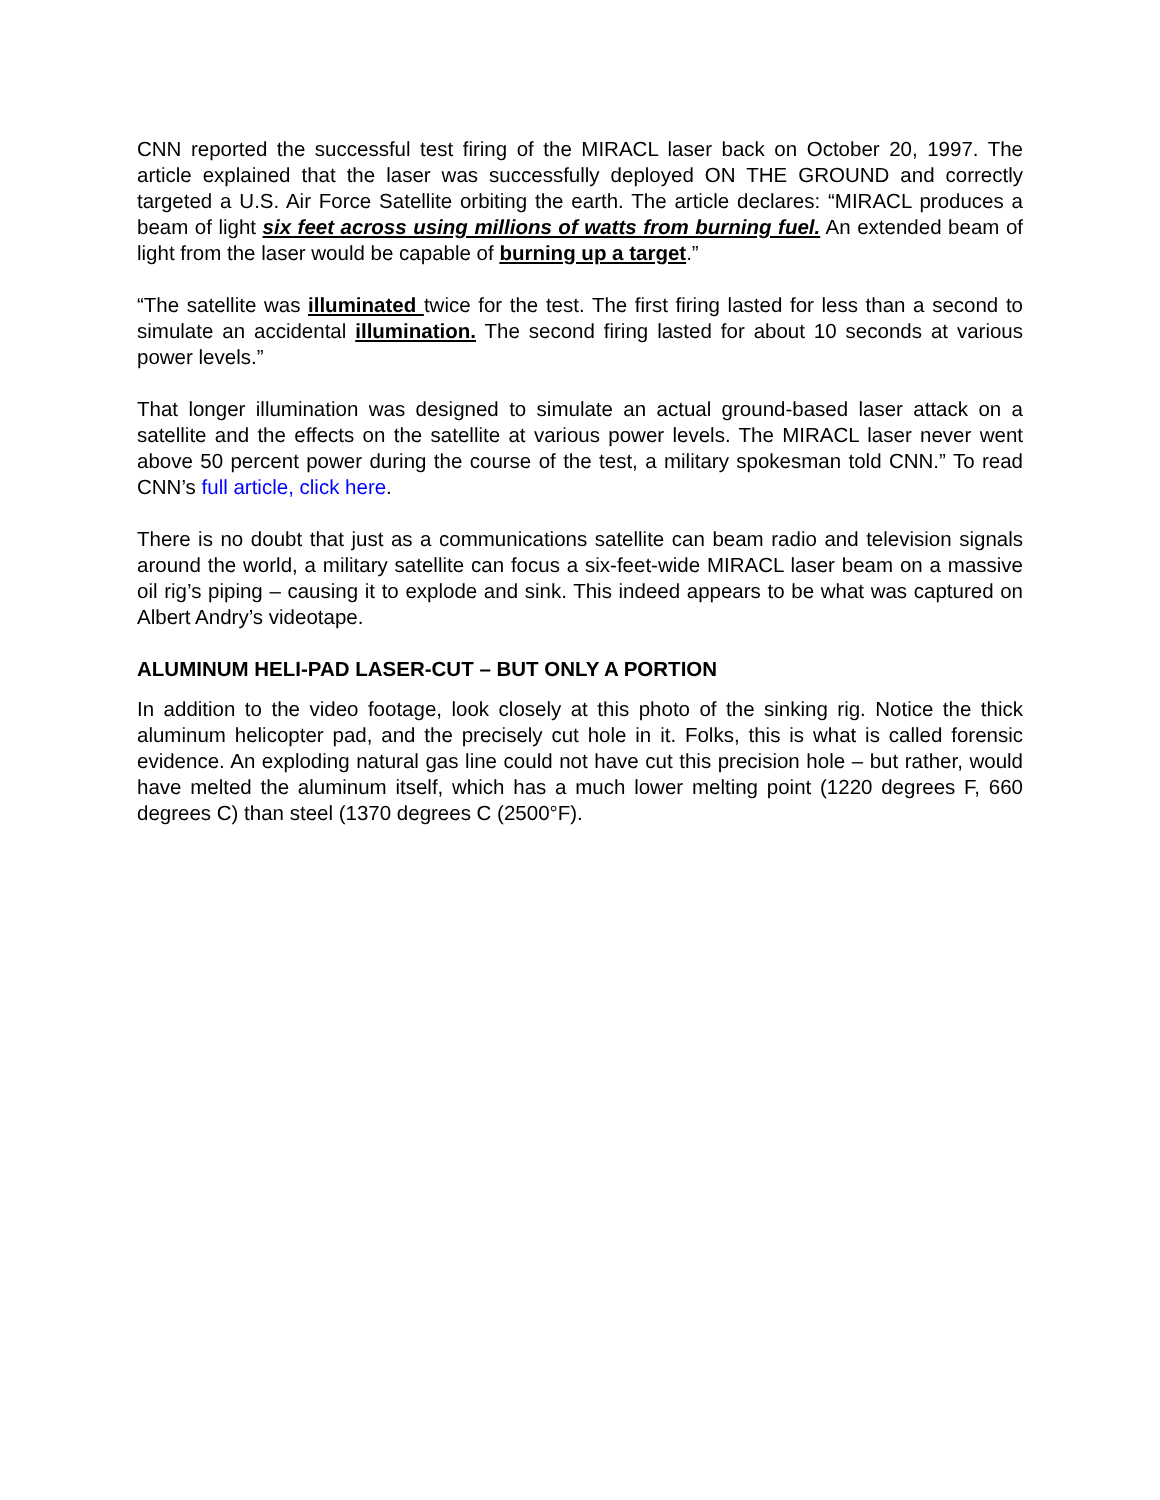CNN reported the successful test firing of the MIRACL laser back on October 20, 1997. The article explained that the laser was successfully deployed ON THE GROUND and correctly targeted a U.S. Air Force Satellite orbiting the earth. The article declares: “MIRACL produces a beam of light six feet across using millions of watts from burning fuel. An extended beam of light from the laser would be capable of burning up a target.”
“The satellite was illuminated twice for the test. The first firing lasted for less than a second to simulate an accidental illumination. The second firing lasted for about 10 seconds at various power levels.”
That longer illumination was designed to simulate an actual ground-based laser attack on a satellite and the effects on the satellite at various power levels. The MIRACL laser never went above 50 percent power during the course of the test, a military spokesman told CNN.” To read CNN’s full article, click here.
There is no doubt that just as a communications satellite can beam radio and television signals around the world, a military satellite can focus a six-feet-wide MIRACL laser beam on a massive oil rig’s piping – causing it to explode and sink. This indeed appears to be what was captured on Albert Andry’s videotape.
ALUMINUM HELI-PAD LASER-CUT – BUT ONLY A PORTION
In addition to the video footage, look closely at this photo of the sinking rig. Notice the thick aluminum helicopter pad, and the precisely cut hole in it. Folks, this is what is called forensic evidence. An exploding natural gas line could not have cut this precision hole – but rather, would have melted the aluminum itself, which has a much lower melting point (1220 degrees F, 660 degrees C) than steel (1370 degrees C (2500°F).